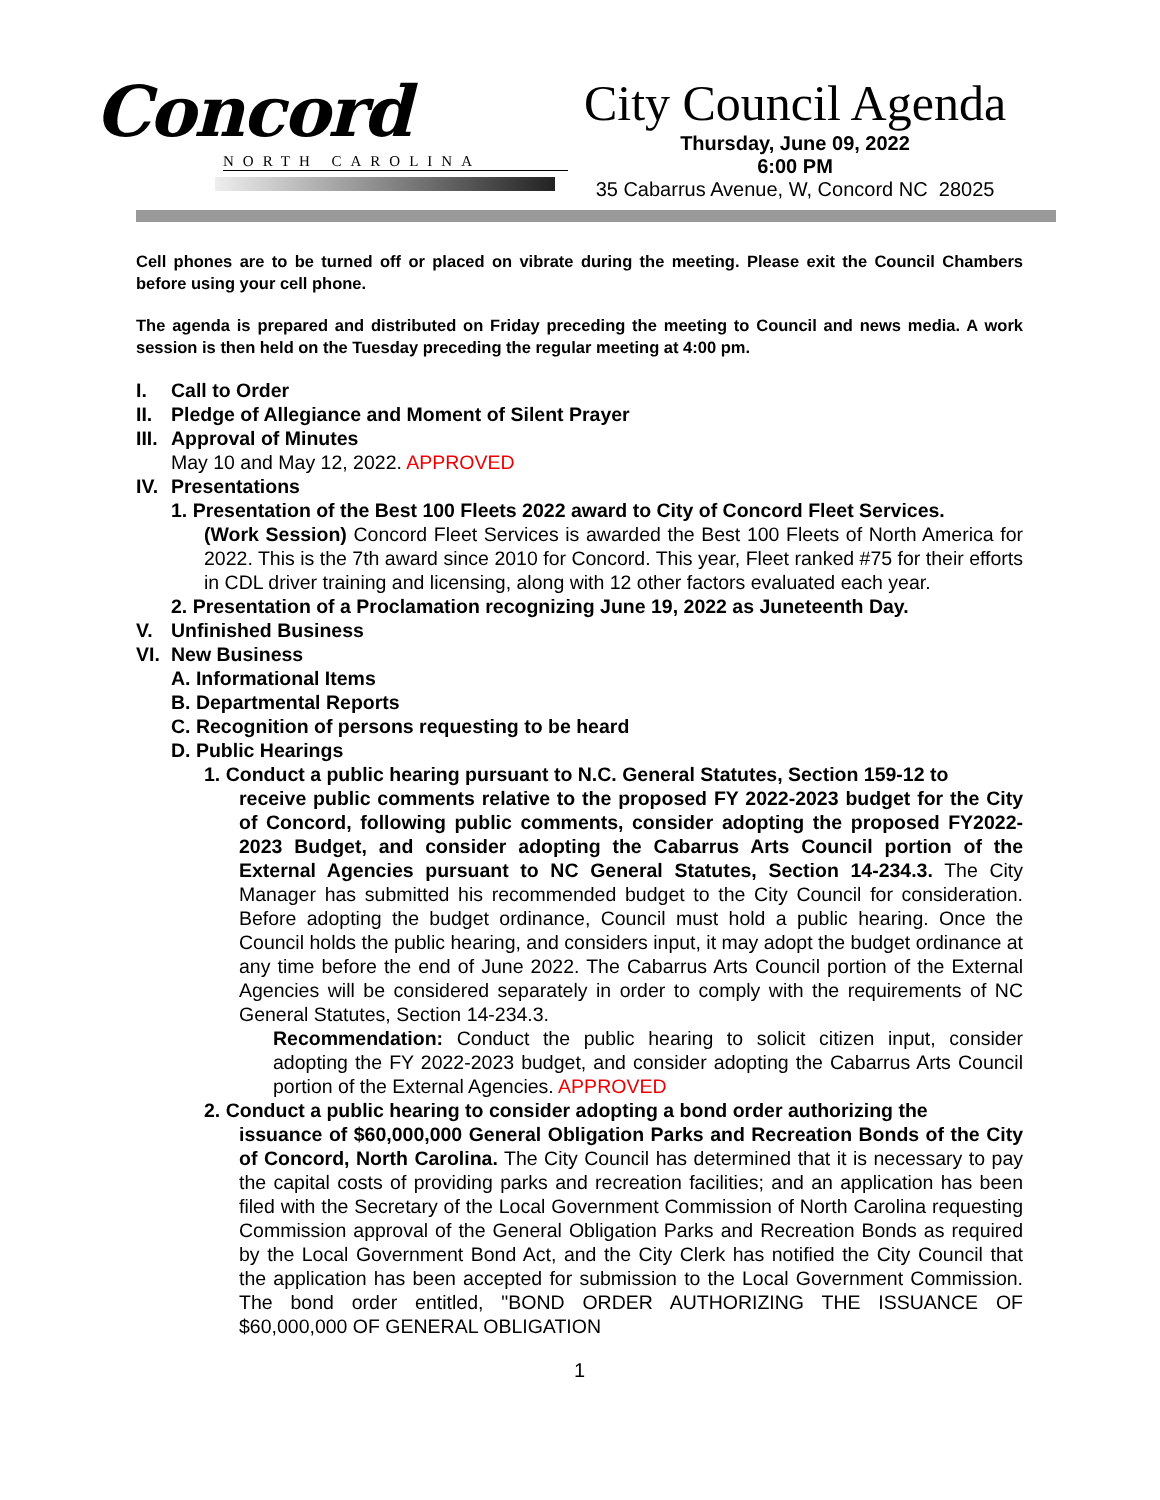Concord
NORTH CAROLINA
City Council Agenda
Thursday, June 09, 2022
6:00 PM
35 Cabarrus Avenue, W, Concord NC 28025
Cell phones are to be turned off or placed on vibrate during the meeting. Please exit the Council Chambers before using your cell phone.
The agenda is prepared and distributed on Friday preceding the meeting to Council and news media. A work session is then held on the Tuesday preceding the regular meeting at 4:00 pm.
I. Call to Order
II. Pledge of Allegiance and Moment of Silent Prayer
III. Approval of Minutes
May 10 and May 12, 2022. APPROVED
IV. Presentations
1. Presentation of the Best 100 Fleets 2022 award to City of Concord Fleet Services.
(Work Session) Concord Fleet Services is awarded the Best 100 Fleets of North America for 2022. This is the 7th award since 2010 for Concord. This year, Fleet ranked #75 for their efforts in CDL driver training and licensing, along with 12 other factors evaluated each year.
2. Presentation of a Proclamation recognizing June 19, 2022 as Juneteenth Day.
V. Unfinished Business
VI. New Business
A. Informational Items
B. Departmental Reports
C. Recognition of persons requesting to be heard
D. Public Hearings
1. Conduct a public hearing pursuant to N.C. General Statutes, Section 159-12 to
receive public comments relative to the proposed FY 2022-2023 budget for the City of Concord, following public comments, consider adopting the proposed FY2022-2023 Budget, and consider adopting the Cabarrus Arts Council portion of the External Agencies pursuant to NC General Statutes, Section 14-234.3. The City Manager has submitted his recommended budget to the City Council for consideration. Before adopting the budget ordinance, Council must hold a public hearing. Once the Council holds the public hearing, and considers input, it may adopt the budget ordinance at any time before the end of June 2022. The Cabarrus Arts Council portion of the External Agencies will be considered separately in order to comply with the requirements of NC General Statutes, Section 14-234.3.
Recommendation: Conduct the public hearing to solicit citizen input, consider adopting the FY 2022-2023 budget, and consider adopting the Cabarrus Arts Council portion of the External Agencies. APPROVED
2. Conduct a public hearing to consider adopting a bond order authorizing the
issuance of $60,000,000 General Obligation Parks and Recreation Bonds of the City of Concord, North Carolina. The City Council has determined that it is necessary to pay the capital costs of providing parks and recreation facilities; and an application has been filed with the Secretary of the Local Government Commission of North Carolina requesting Commission approval of the General Obligation Parks and Recreation Bonds as required by the Local Government Bond Act, and the City Clerk has notified the City Council that the application has been accepted for submission to the Local Government Commission. The bond order entitled, "BOND ORDER AUTHORIZING THE ISSUANCE OF $60,000,000 OF GENERAL OBLIGATION
1